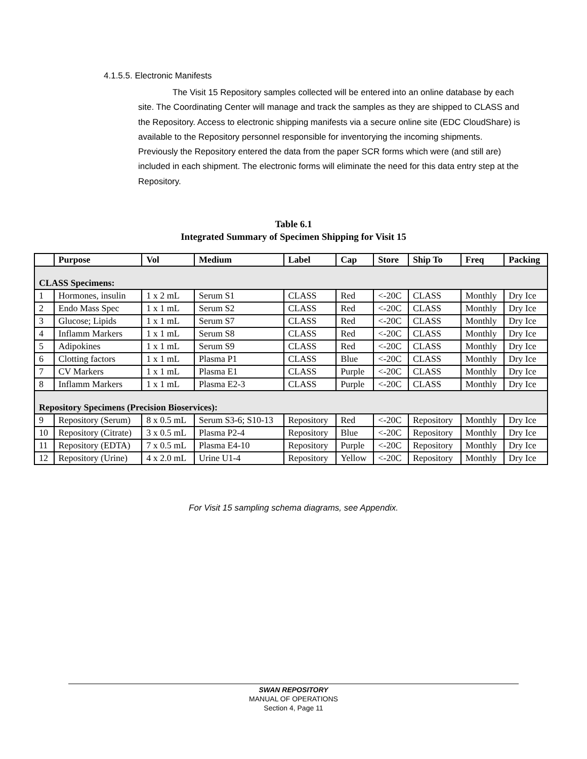4.1.5.5. Electronic Manifests
The Visit 15 Repository samples collected will be entered into an online database by each site. The Coordinating Center will manage and track the samples as they are shipped to CLASS and the Repository. Access to electronic shipping manifests via a secure online site (EDC CloudShare) is available to the Repository personnel responsible for inventorying the incoming shipments. Previously the Repository entered the data from the paper SCR forms which were (and still are) included in each shipment. The electronic forms will eliminate the need for this data entry step at the Repository.
Table 6.1
Integrated Summary of Specimen Shipping for Visit 15
| | Purpose | Vol | Medium | Label | Cap | Store | Ship To | Freq | Packing |
| --- | --- | --- | --- | --- | --- | --- | --- | --- | --- |
| CLASS Specimens: | | | | | | | | | |
| 1 | Hormones, insulin | 1 x 2 mL | Serum S1 | CLASS | Red | <-20C | CLASS | Monthly | Dry Ice |
| 2 | Endo Mass Spec | 1 x 1 mL | Serum S2 | CLASS | Red | <-20C | CLASS | Monthly | Dry Ice |
| 3 | Glucose; Lipids | 1 x 1 mL | Serum S7 | CLASS | Red | <-20C | CLASS | Monthly | Dry Ice |
| 4 | Inflamm Markers | 1 x 1 mL | Serum S8 | CLASS | Red | <-20C | CLASS | Monthly | Dry Ice |
| 5 | Adipokines | 1 x 1 mL | Serum S9 | CLASS | Red | <-20C | CLASS | Monthly | Dry Ice |
| 6 | Clotting factors | 1 x 1 mL | Plasma P1 | CLASS | Blue | <-20C | CLASS | Monthly | Dry Ice |
| 7 | CV Markers | 1 x 1 mL | Plasma E1 | CLASS | Purple | <-20C | CLASS | Monthly | Dry Ice |
| 8 | Inflamm Markers | 1 x 1 mL | Plasma E2-3 | CLASS | Purple | <-20C | CLASS | Monthly | Dry Ice |
| Repository Specimens (Precision Bioservices): | | | | | | | | | |
| 9 | Repository (Serum) | 8 x 0.5 mL | Serum S3-6; S10-13 | Repository | Red | <-20C | Repository | Monthly | Dry Ice |
| 10 | Repository (Citrate) | 3 x 0.5 mL | Plasma P2-4 | Repository | Blue | <-20C | Repository | Monthly | Dry Ice |
| 11 | Repository (EDTA) | 7 x 0.5 mL | Plasma E4-10 | Repository | Purple | <-20C | Repository | Monthly | Dry Ice |
| 12 | Repository (Urine) | 4 x 2.0 mL | Urine U1-4 | Repository | Yellow | <-20C | Repository | Monthly | Dry Ice |
For Visit 15 sampling schema diagrams, see Appendix.
SWAN REPOSITORY
MANUAL OF OPERATIONS
Section 4, Page 11